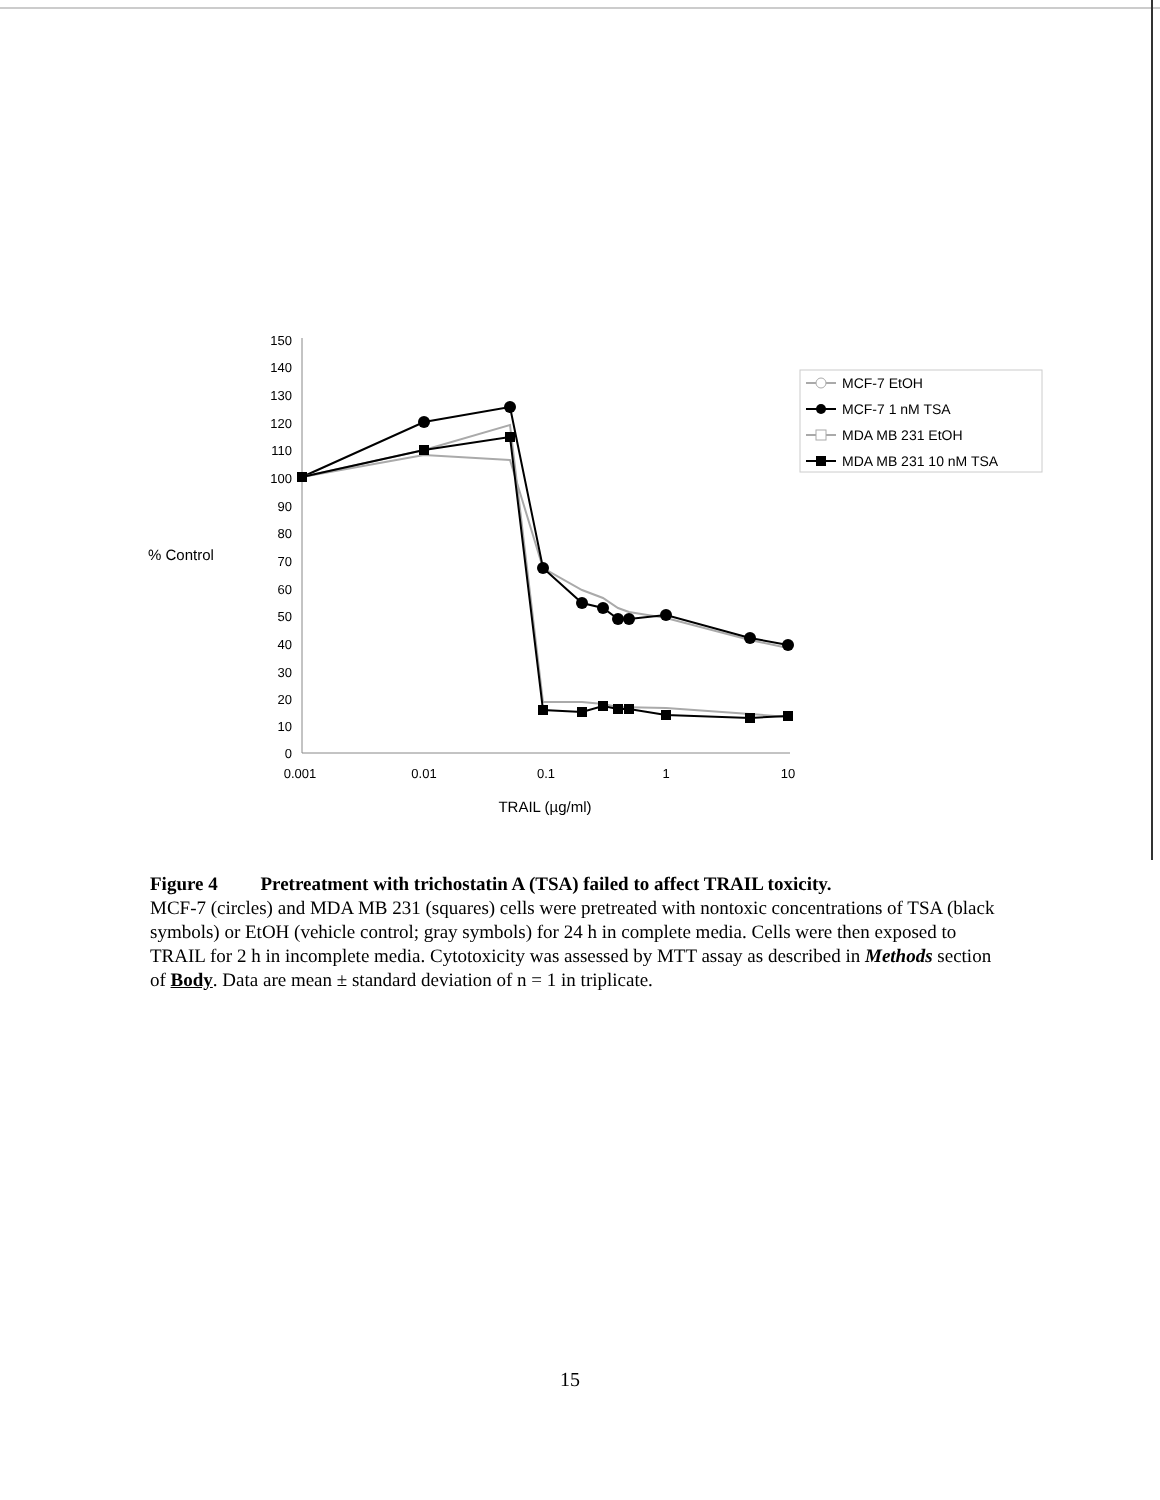% Control
150
140
130
120
110
100
90
80
70
60
50
40
30
20
10
0
0.001
0.01
0.1
1
10
TRAIL (µg/ml)
MCF-7 EtOH
MCF-7 1 nM TSA
MDA MB 231 EtOH
MDA MB 231 10 nM TSA
Figure 4 Pretreatment with trichostatin A (TSA) failed to affect TRAIL toxicity.
MCF-7 (circles) and MDA MB 231 (squares) cells were pretreated with nontoxic concentrations of TSA (black symbols) or EtOH (vehicle control; gray symbols) for 24 h in complete media. Cells were then exposed to TRAIL for 2 h in incomplete media. Cytotoxicity was assessed by MTT assay as described in Methods section of Body. Data are mean ± standard deviation of n = 1 in triplicate.
15